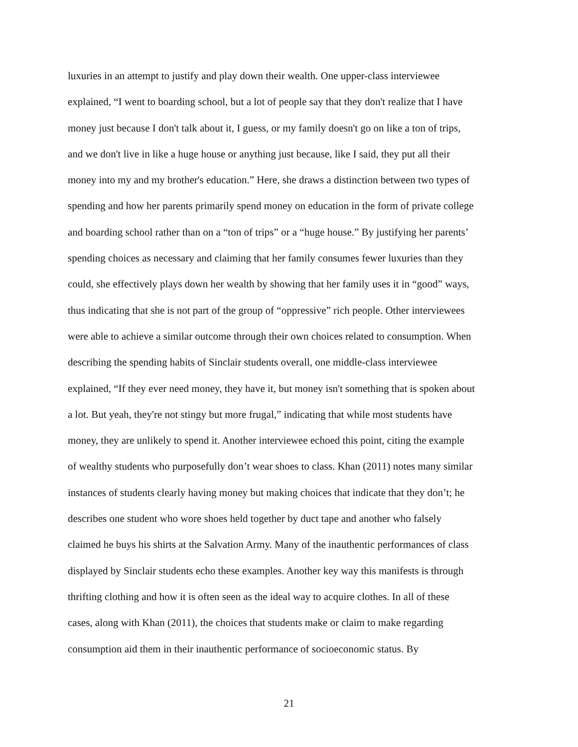luxuries in an attempt to justify and play down their wealth. One upper-class interviewee
explained, “I went to boarding school, but a lot of people say that they don't realize that I have
money just because I don't talk about it, I guess, or my family doesn't go on like a ton of trips,
and we don't live in like a huge house or anything just because, like I said, they put all their
money into my and my brother's education.” Here, she draws a distinction between two types of
spending and how her parents primarily spend money on education in the form of private college
and boarding school rather than on a “ton of trips” or a “huge house.” By justifying her parents’
spending choices as necessary and claiming that her family consumes fewer luxuries than they
could, she effectively plays down her wealth by showing that her family uses it in “good” ways,
thus indicating that she is not part of the group of “oppressive” rich people. Other interviewees
were able to achieve a similar outcome through their own choices related to consumption. When
describing the spending habits of Sinclair students overall, one middle-class interviewee
explained, “If they ever need money, they have it, but money isn't something that is spoken about
a lot. But yeah, they're not stingy but more frugal,” indicating that while most students have
money, they are unlikely to spend it. Another interviewee echoed this point, citing the example
of wealthy students who purposefully don’t wear shoes to class. Khan (2011) notes many similar
instances of students clearly having money but making choices that indicate that they don’t; he
describes one student who wore shoes held together by duct tape and another who falsely
claimed he buys his shirts at the Salvation Army. Many of the inauthentic performances of class
displayed by Sinclair students echo these examples. Another key way this manifests is through
thrifting clothing and how it is often seen as the ideal way to acquire clothes. In all of these
cases, along with Khan (2011), the choices that students make or claim to make regarding
consumption aid them in their inauthentic performance of socioeconomic status. By
21